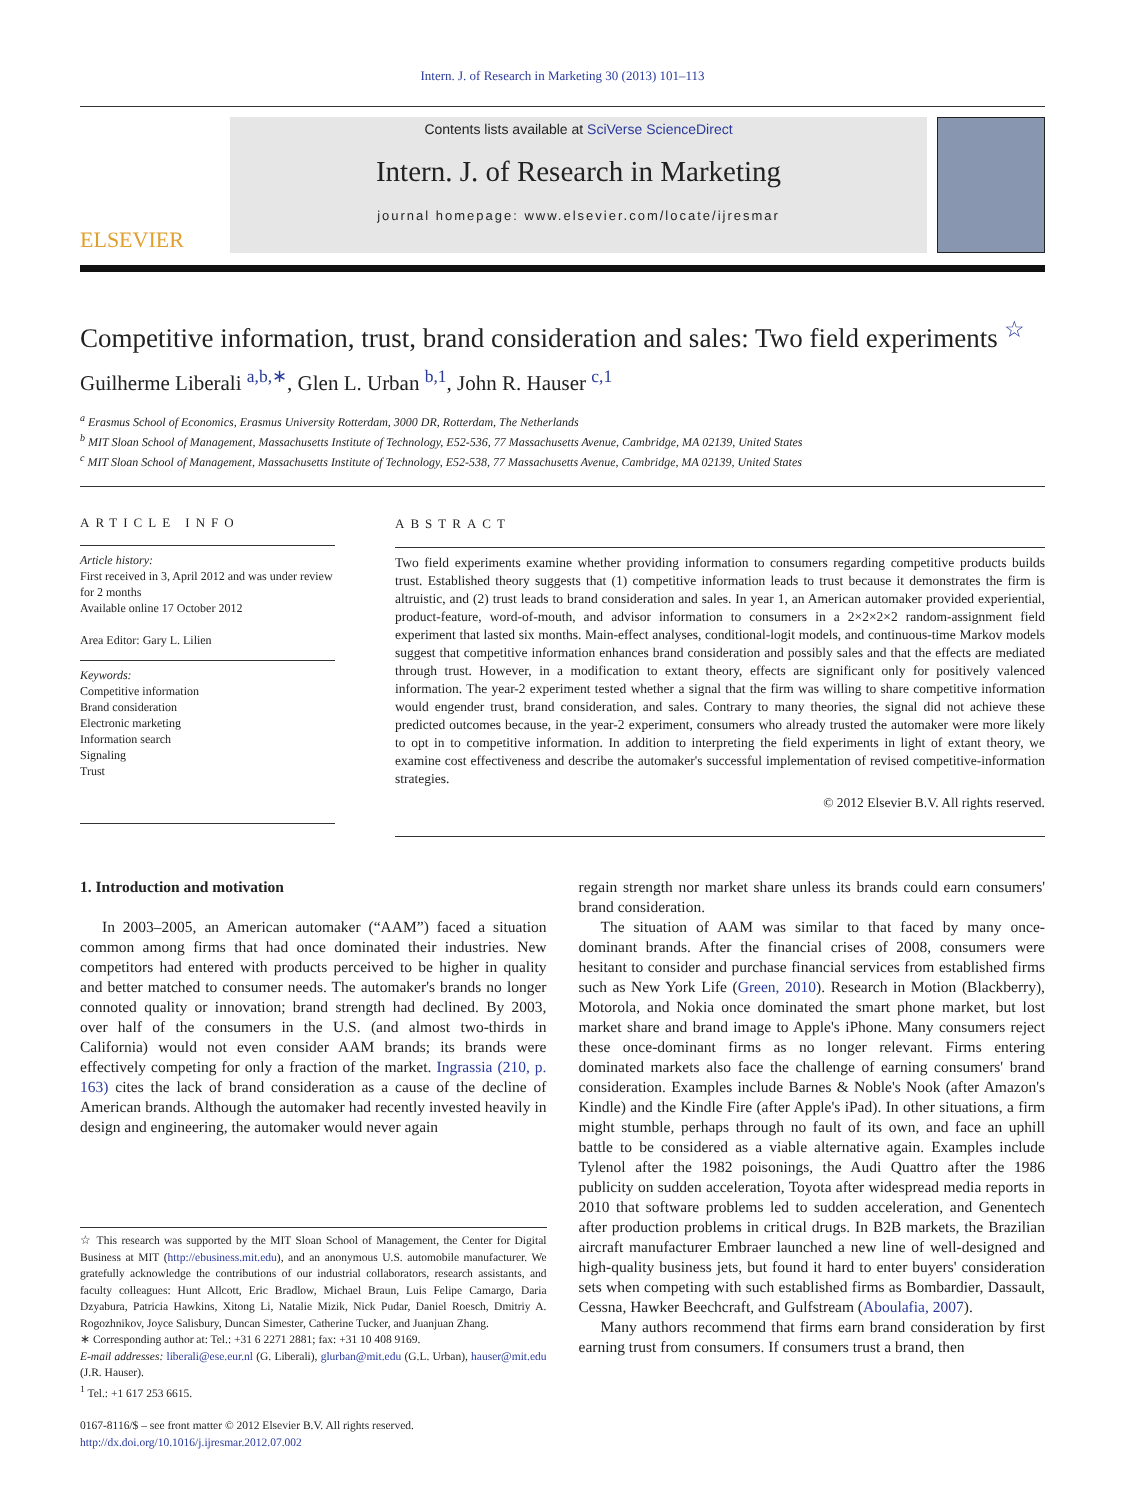Intern. J. of Research in Marketing 30 (2013) 101–113
ELSEVIER
Contents lists available at SciVerse ScienceDirect
Intern. J. of Research in Marketing
journal homepage: www.elsevier.com/locate/ijresmar
Competitive information, trust, brand consideration and sales: Two field experiments <sup>☆</sup>
Guilherme Liberali <sup>a,b,∗</sup>, Glen L. Urban <sup>b,1</sup>, John R. Hauser <sup>c,1</sup>
<sup>a</sup> Erasmus School of Economics, Erasmus University Rotterdam, 3000 DR, Rotterdam, The Netherlands
<sup>b</sup> MIT Sloan School of Management, Massachusetts Institute of Technology, E52-536, 77 Massachusetts Avenue, Cambridge, MA 02139, United States
<sup>c</sup> MIT Sloan School of Management, Massachusetts Institute of Technology, E52-538, 77 Massachusetts Avenue, Cambridge, MA 02139, United States
ARTICLE INFO
Article history:
First received in 3, April 2012 and was under review for 2 months
Available online 17 October 2012
Area Editor: Gary L. Lilien
Keywords:
Competitive information
Brand consideration
Electronic marketing
Information search
Signaling
Trust
ABSTRACT
Two field experiments examine whether providing information to consumers regarding competitive products builds trust. Established theory suggests that (1) competitive information leads to trust because it demonstrates the firm is altruistic, and (2) trust leads to brand consideration and sales. In year 1, an American automaker provided experiential, product-feature, word-of-mouth, and advisor information to consumers in a 2×2×2×2 random-assignment field experiment that lasted six months. Main-effect analyses, conditional-logit models, and continuous-time Markov models suggest that competitive information enhances brand consideration and possibly sales and that the effects are mediated through trust. However, in a modification to extant theory, effects are significant only for positively valenced information. The year-2 experiment tested whether a signal that the firm was willing to share competitive information would engender trust, brand consideration, and sales. Contrary to many theories, the signal did not achieve these predicted outcomes because, in the year-2 experiment, consumers who already trusted the automaker were more likely to opt in to competitive information. In addition to interpreting the field experiments in light of extant theory, we examine cost effectiveness and describe the automaker's successful implementation of revised competitive-information strategies.
© 2012 Elsevier B.V. All rights reserved.
1. Introduction and motivation
In 2003–2005, an American automaker (“AAM”) faced a situation common among firms that had once dominated their industries. New competitors had entered with products perceived to be higher in quality and better matched to consumer needs. The automaker's brands no longer connoted quality or innovation; brand strength had declined. By 2003, over half of the consumers in the U.S. (and almost two-thirds in California) would not even consider AAM brands; its brands were effectively competing for only a fraction of the market. Ingrassia (210, p. 163) cites the lack of brand consideration as a cause of the decline of American brands. Although the automaker had recently invested heavily in design and engineering, the automaker would never again
☆ This research was supported by the MIT Sloan School of Management, the Center for Digital Business at MIT (http://ebusiness.mit.edu), and an anonymous U.S. automobile manufacturer. We gratefully acknowledge the contributions of our industrial collaborators, research assistants, and faculty colleagues: Hunt Allcott, Eric Bradlow, Michael Braun, Luis Felipe Camargo, Daria Dzyabura, Patricia Hawkins, Xitong Li, Natalie Mizik, Nick Pudar, Daniel Roesch, Dmitriy A. Rogozhnikov, Joyce Salisbury, Duncan Simester, Catherine Tucker, and Juanjuan Zhang.
∗ Corresponding author at: Tel.: +31 6 2271 2881; fax: +31 10 408 9169.
E-mail addresses: liberali@ese.eur.nl (G. Liberali), glurban@mit.edu (G.L. Urban), hauser@mit.edu (J.R. Hauser).
<sup>1</sup> Tel.: +1 617 253 6615.
0167-8116/$ – see front matter © 2012 Elsevier B.V. All rights reserved.
http://dx.doi.org/10.1016/j.ijresmar.2012.07.002
regain strength nor market share unless its brands could earn consumers' brand consideration.
The situation of AAM was similar to that faced by many once-dominant brands. After the financial crises of 2008, consumers were hesitant to consider and purchase financial services from established firms such as New York Life (Green, 2010). Research in Motion (Blackberry), Motorola, and Nokia once dominated the smart phone market, but lost market share and brand image to Apple's iPhone. Many consumers reject these once-dominant firms as no longer relevant. Firms entering dominated markets also face the challenge of earning consumers' brand consideration. Examples include Barnes & Noble's Nook (after Amazon's Kindle) and the Kindle Fire (after Apple's iPad). In other situations, a firm might stumble, perhaps through no fault of its own, and face an uphill battle to be considered as a viable alternative again. Examples include Tylenol after the 1982 poisonings, the Audi Quattro after the 1986 publicity on sudden acceleration, Toyota after widespread media reports in 2010 that software problems led to sudden acceleration, and Genentech after production problems in critical drugs. In B2B markets, the Brazilian aircraft manufacturer Embraer launched a new line of well-designed and high-quality business jets, but found it hard to enter buyers' consideration sets when competing with such established firms as Bombardier, Dassault, Cessna, Hawker Beechcraft, and Gulfstream (Aboulafia, 2007).
Many authors recommend that firms earn brand consideration by first earning trust from consumers. If consumers trust a brand, then